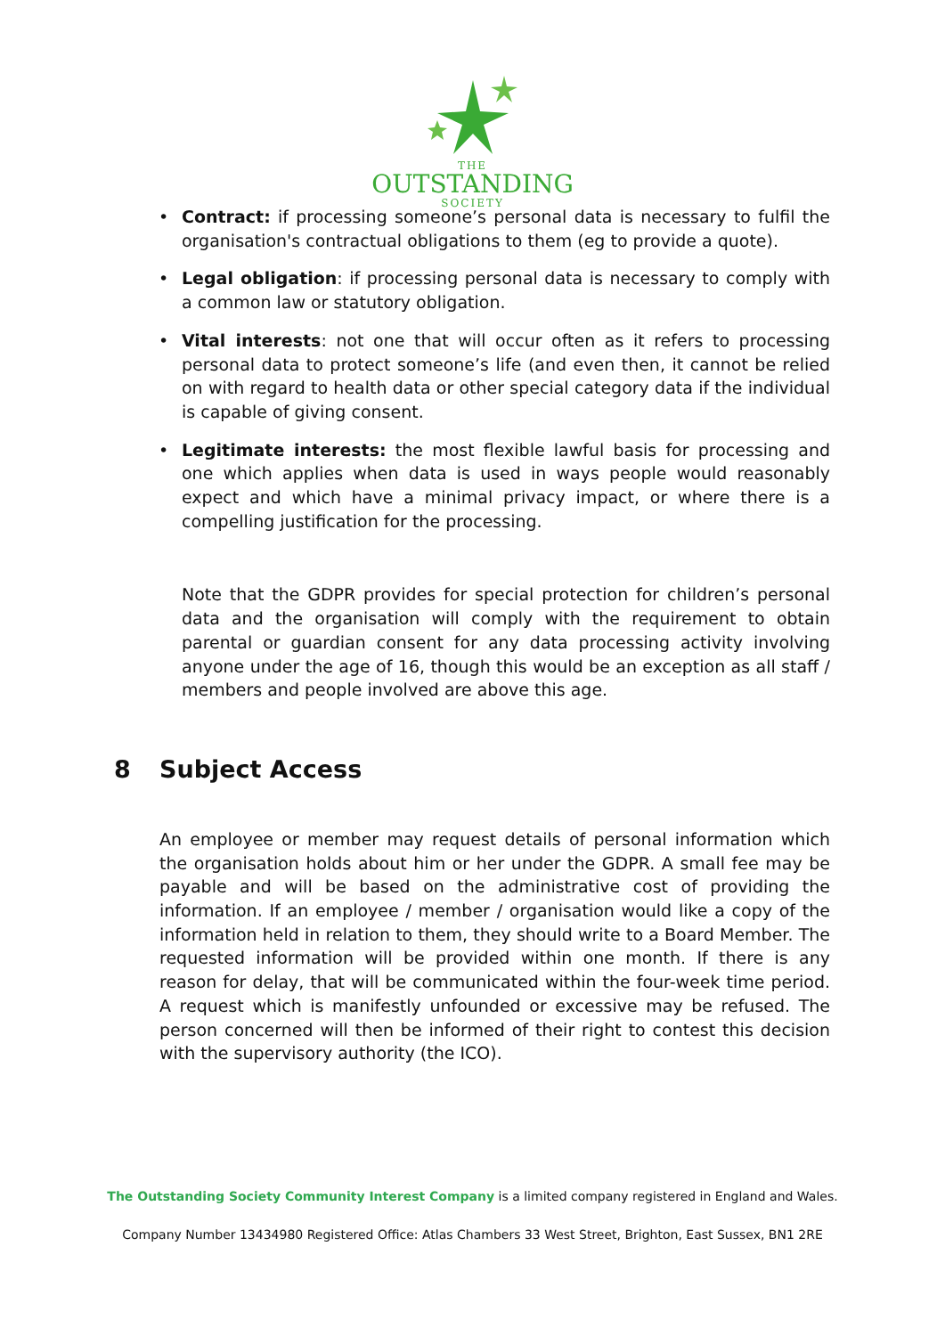THE
OUTSTANDING
SOCIETY
• Contract: if processing someone’s personal data is necessary to fulfil the organisation's contractual obligations to them (eg to provide a quote).
• Legal obligation: if processing personal data is necessary to comply with a common law or statutory obligation.
• Vital interests: not one that will occur often as it refers to processing personal data to protect someone’s life (and even then, it cannot be relied on with regard to health data or other special category data if the individual is capable of giving consent.
• Legitimate interests: the most flexible lawful basis for processing and one which applies when data is used in ways people would reasonably expect and which have a minimal privacy impact, or where there is a compelling justification for the processing.
Note that the GDPR provides for special protection for children’s personal data and the organisation will comply with the requirement to obtain parental or guardian consent for any data processing activity involving anyone under the age of 16, though this would be an exception as all staff / members and people involved are above this age.
8 Subject Access
An employee or member may request details of personal information which the organisation holds about him or her under the GDPR. A small fee may be payable and will be based on the administrative cost of providing the information. If an employee / member / organisation would like a copy of the information held in relation to them, they should write to a Board Member. The requested information will be provided within one month. If there is any reason for delay, that will be communicated within the four-week time period. A request which is manifestly unfounded or excessive may be refused. The person concerned will then be informed of their right to contest this decision with the supervisory authority (the ICO).
The Outstanding Society Community Interest Company is a limited company registered in England and Wales.
Company Number 13434980 Registered Office: Atlas Chambers 33 West Street, Brighton, East Sussex, BN1 2RE